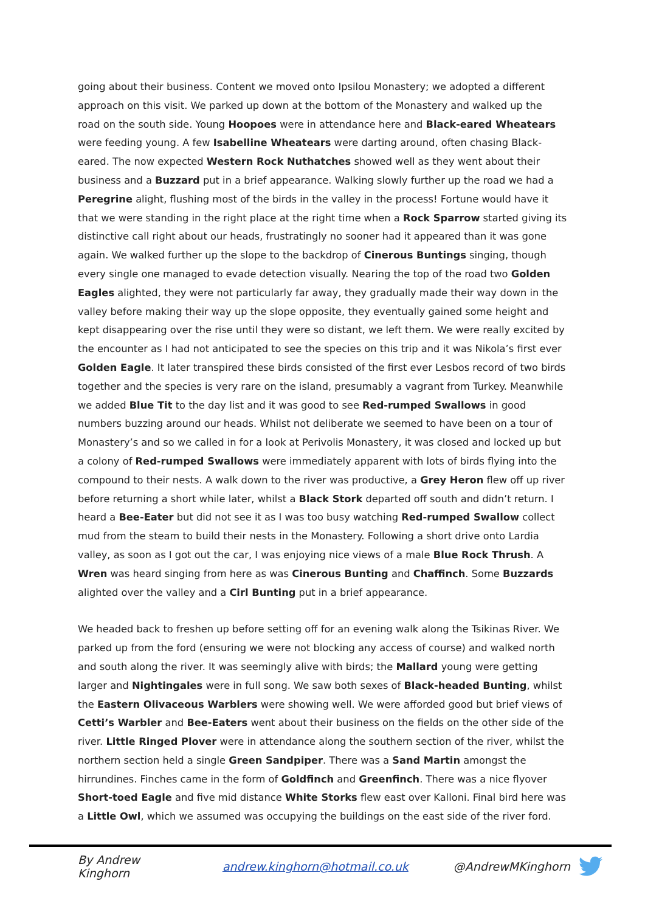going about their business. Content we moved onto Ipsilou Monastery; we adopted a different approach on this visit. We parked up down at the bottom of the Monastery and walked up the road on the south side. Young Hoopoes were in attendance here and Black-eared Wheatears were feeding young. A few Isabelline Wheatears were darting around, often chasing Black-eared. The now expected Western Rock Nuthatches showed well as they went about their business and a Buzzard put in a brief appearance. Walking slowly further up the road we had a Peregrine alight, flushing most of the birds in the valley in the process! Fortune would have it that we were standing in the right place at the right time when a Rock Sparrow started giving its distinctive call right about our heads, frustratingly no sooner had it appeared than it was gone again. We walked further up the slope to the backdrop of Cinerous Buntings singing, though every single one managed to evade detection visually. Nearing the top of the road two Golden Eagles alighted, they were not particularly far away, they gradually made their way down in the valley before making their way up the slope opposite, they eventually gained some height and kept disappearing over the rise until they were so distant, we left them. We were really excited by the encounter as I had not anticipated to see the species on this trip and it was Nikola’s first ever Golden Eagle. It later transpired these birds consisted of the first ever Lesbos record of two birds together and the species is very rare on the island, presumably a vagrant from Turkey. Meanwhile we added Blue Tit to the day list and it was good to see Red-rumped Swallows in good numbers buzzing around our heads. Whilst not deliberate we seemed to have been on a tour of Monastery’s and so we called in for a look at Perivolis Monastery, it was closed and locked up but a colony of Red-rumped Swallows were immediately apparent with lots of birds flying into the compound to their nests. A walk down to the river was productive, a Grey Heron flew off up river before returning a short while later, whilst a Black Stork departed off south and didn’t return. I heard a Bee-Eater but did not see it as I was too busy watching Red-rumped Swallow collect mud from the steam to build their nests in the Monastery. Following a short drive onto Lardia valley, as soon as I got out the car, I was enjoying nice views of a male Blue Rock Thrush. A Wren was heard singing from here as was Cinerous Bunting and Chaffinch. Some Buzzards alighted over the valley and a Cirl Bunting put in a brief appearance.
We headed back to freshen up before setting off for an evening walk along the Tsikinas River. We parked up from the ford (ensuring we were not blocking any access of course) and walked north and south along the river. It was seemingly alive with birds; the Mallard young were getting larger and Nightingales were in full song. We saw both sexes of Black-headed Bunting, whilst the Eastern Olivaceous Warblers were showing well. We were afforded good but brief views of Cetti’s Warbler and Bee-Eaters went about their business on the fields on the other side of the river. Little Ringed Plover were in attendance along the southern section of the river, whilst the northern section held a single Green Sandpiper. There was a Sand Martin amongst the hirrundines. Finches came in the form of Goldfinch and Greenfinch. There was a nice flyover Short-toed Eagle and five mid distance White Storks flew east over Kalloni. Final bird here was a Little Owl, which we assumed was occupying the buildings on the east side of the river ford.
By Andrew Kinghorn andrew.kinghorn@hotmail.co.uk @AndrewMKinghorn